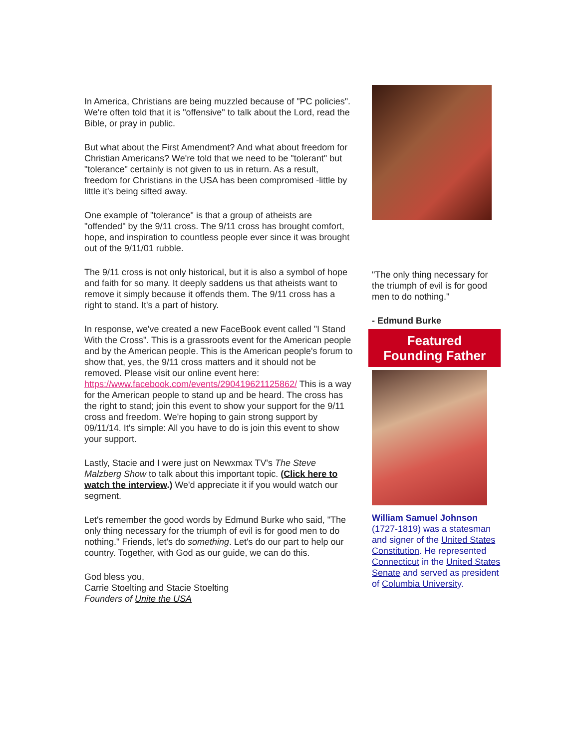In America, Christians are being muzzled because of "PC policies". We're often told that it is "offensive" to talk about the Lord, read the Bible, or pray in public.
But what about the First Amendment? And what about freedom for Christian Americans? We're told that we need to be "tolerant" but "tolerance" certainly is not given to us in return. As a result, freedom for Christians in the USA has been compromised -little by little it's being sifted away.
One example of "tolerance" is that a group of atheists are "offended" by the 9/11 cross. The 9/11 cross has brought comfort, hope, and inspiration to countless people ever since it was brought out of the 9/11/01 rubble.
The 9/11 cross is not only historical, but it is also a symbol of hope and faith for so many. It deeply saddens us that atheists want to remove it simply because it offends them. The 9/11 cross has a right to stand. It's a part of history.
In response, we've created a new FaceBook event called "I Stand With the Cross". This is a grassroots event for the American people and by the American people. This is the American people's forum to show that, yes, the 9/11 cross matters and it should not be removed. Please visit our online event here: https://www.facebook.com/events/290419621125862/ This is a way for the American people to stand up and be heard. The cross has the right to stand; join this event to show your support for the 9/11 cross and freedom. We're hoping to gain strong support by 09/11/14. It's simple: All you have to do is join this event to show your support.
Lastly, Stacie and I were just on Newxmax TV's The Steve Malzberg Show to talk about this important topic. (Click here to watch the interview.) We'd appreciate it if you would watch our segment.
Let's remember the good words by Edmund Burke who said, "The only thing necessary for the triumph of evil is for good men to do nothing." Friends, let's do something. Let's do our part to help our country. Together, with God as our guide, we can do this.
God bless you,
Carrie Stoelting and Stacie Stoelting
Founders of Unite the USA
"The only thing necessary for the triumph of evil is for good men to do nothing."
- Edmund Burke
Featured
Founding Father
William Samuel Johnson (1727-1819) was a statesman and signer of the United States Constitution. He represented Connecticut in the United States Senate and served as president of Columbia University.